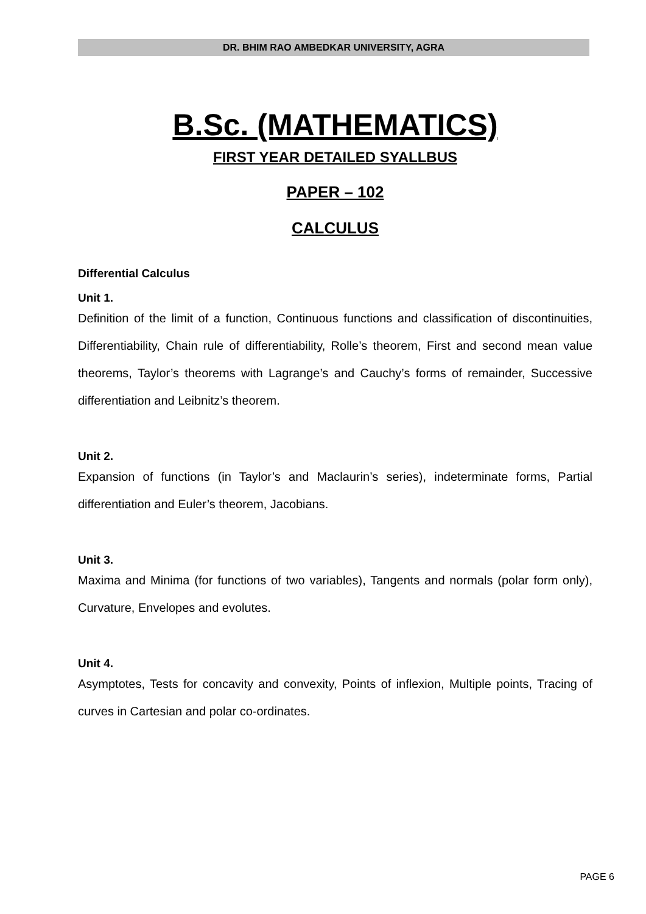DR. BHIM RAO AMBEDKAR UNIVERSITY, AGRA
B.Sc. (MATHEMATICS)
FIRST YEAR DETAILED SYALLBUS
PAPER – 102
CALCULUS
Differential Calculus
Unit 1.
Definition of the limit of a function, Continuous functions and classification of discontinuities, Differentiability, Chain rule of differentiability, Rolle’s theorem, First and second mean value theorems, Taylor’s theorems with Lagrange’s and Cauchy’s forms of remainder, Successive differentiation and Leibnitz’s theorem.
Unit 2.
Expansion of functions (in Taylor’s and Maclaurin’s series), indeterminate forms, Partial differentiation and Euler’s theorem, Jacobians.
Unit 3.
Maxima and Minima (for functions of two variables), Tangents and normals (polar form only), Curvature, Envelopes and evolutes.
Unit 4.
Asymptotes, Tests for concavity and convexity, Points of inflexion, Multiple points, Tracing of curves in Cartesian and polar co-ordinates.
PAGE 6